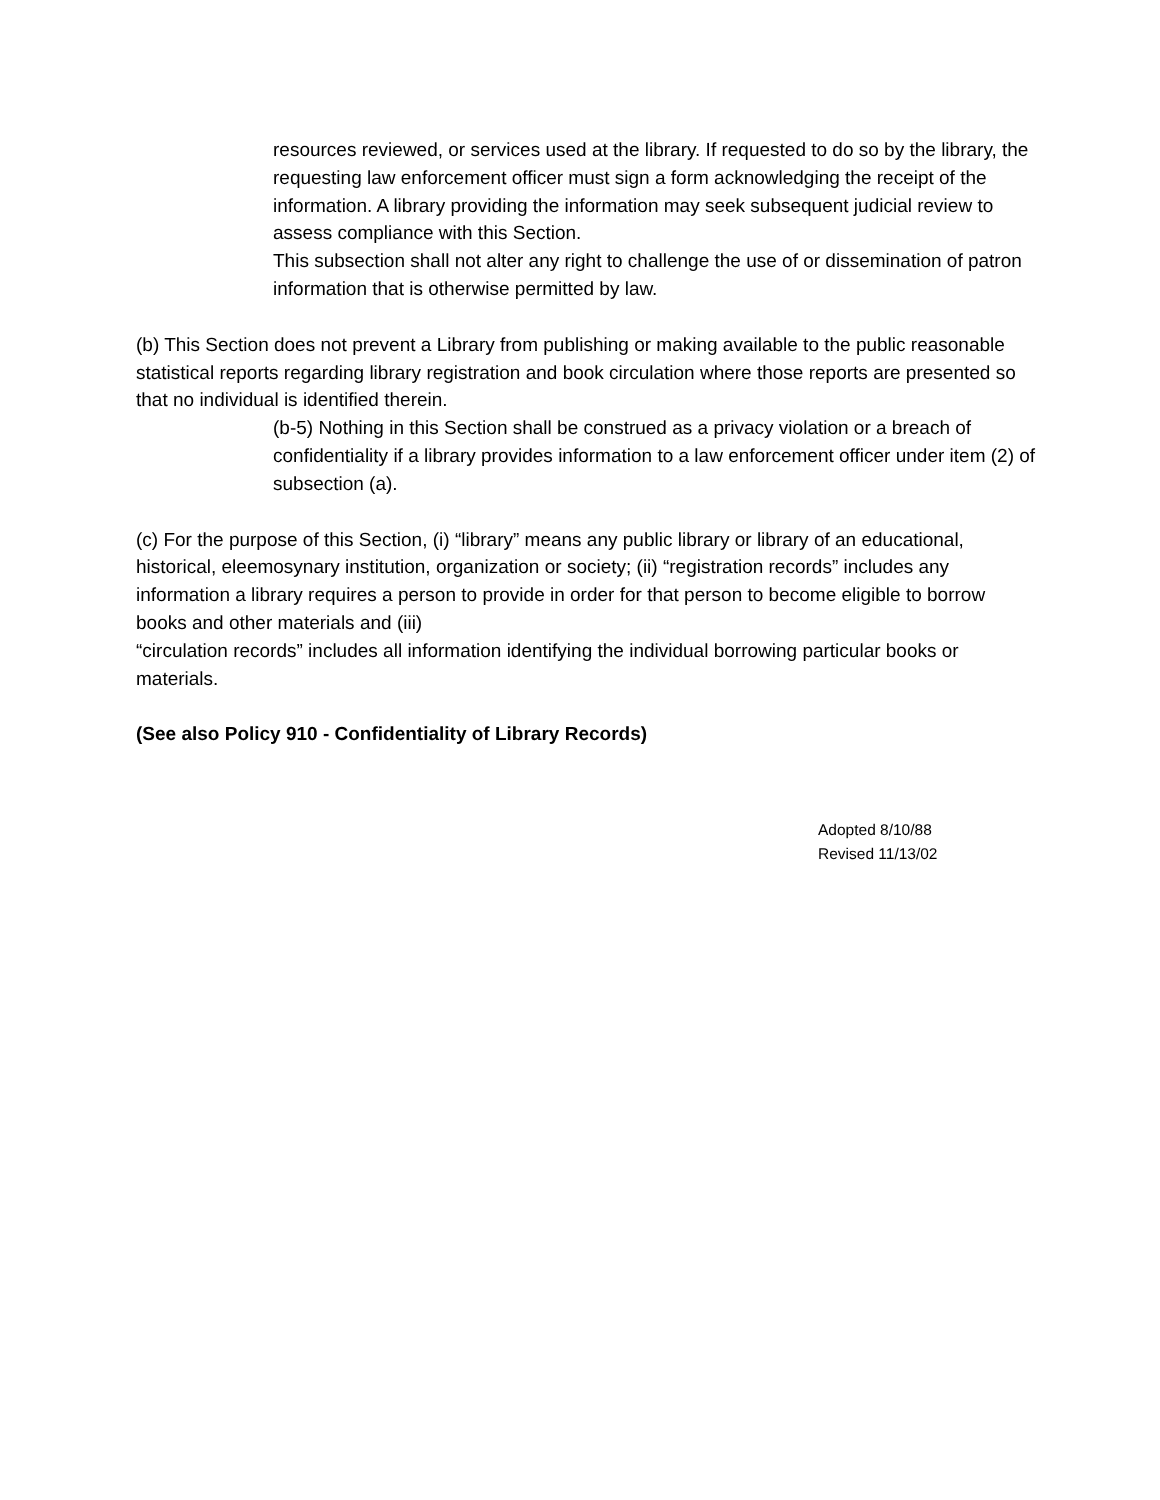resources reviewed, or services used at the library. If requested to do so by the library, the requesting law enforcement officer must sign a form acknowledging the receipt of the information. A library providing the information may seek subsequent judicial review to assess compliance with this Section.
This subsection shall not alter any right to challenge the use of or dissemination of patron information that is otherwise permitted by law.
(b) This Section does not prevent a Library from publishing or making available to the public reasonable statistical reports regarding library registration and book circulation where those reports are presented so that no individual is identified therein.
(b-5) Nothing in this Section shall be construed as a privacy violation or a breach of confidentiality if a library provides information to a law enforcement officer under item (2) of subsection (a).
(c) For the purpose of this Section, (i) “library” means any public library or library of an educational, historical, eleemosynary institution, organization or society; (ii) “registration records” includes any information a library requires a person to provide in order for that person to become eligible to borrow books and other materials and (iii)
“circulation records” includes all information identifying the individual borrowing particular books or materials.
(See also Policy 910 - Confidentiality of Library Records)
Adopted 8/10/88
Revised 11/13/02